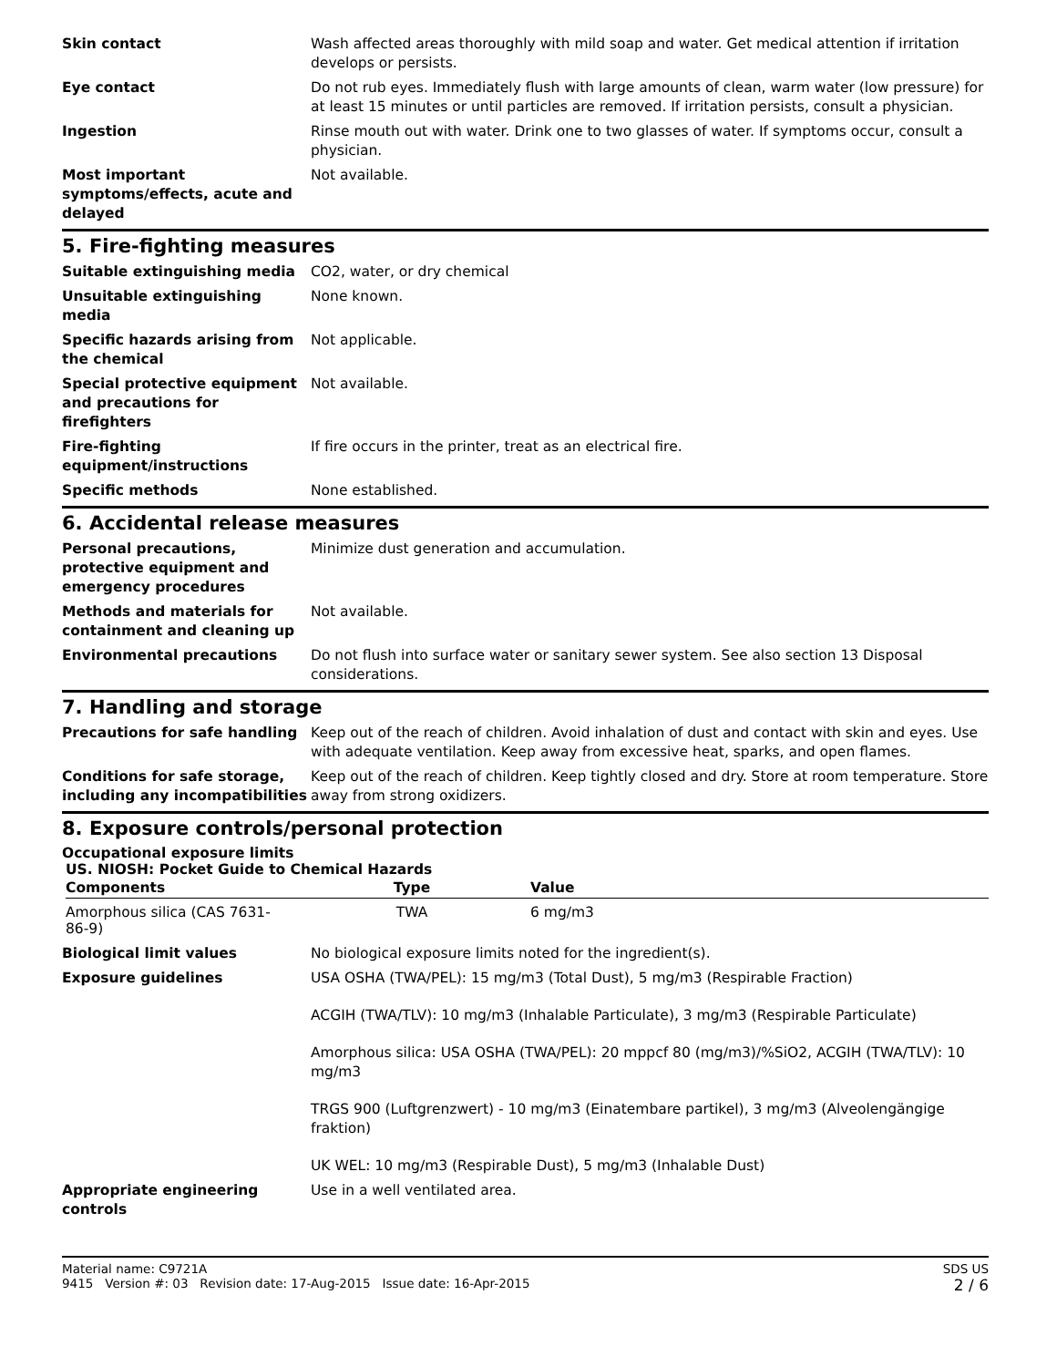Skin contact Wash affected areas thoroughly with mild soap and water. Get medical attention if irritation develops or persists.
Eye contact Do not rub eyes. Immediately flush with large amounts of clean, warm water (low pressure) for at least 15 minutes or until particles are removed. If irritation persists, consult a physician.
Ingestion Rinse mouth out with water. Drink one to two glasses of water. If symptoms occur, consult a physician.
Most important symptoms/effects, acute and delayed
Not available.
5. Fire-fighting measures
Suitable extinguishing media CO2, water, or dry chemical
Unsuitable extinguishing media
None known.
Specific hazards arising from the chemical
Not applicable.
Special protective equipment and precautions for firefighters
Not available.
Fire-fighting equipment/instructions
If fire occurs in the printer, treat as an electrical fire.
Specific methods None established.
6. Accidental release measures
Personal precautions, protective equipment and emergency procedures
Minimize dust generation and accumulation.
Methods and materials for containment and cleaning up
Not available.
Environmental precautions Do not flush into surface water or sanitary sewer system. See also section 13 Disposal considerations.
7. Handling and storage
Precautions for safe handling Keep out of the reach of children. Avoid inhalation of dust and contact with skin and eyes. Use with adequate ventilation. Keep away from excessive heat, sparks, and open flames.
Conditions for safe storage, including any incompatibilities
Keep out of the reach of children. Keep tightly closed and dry. Store at room temperature. Store away from strong oxidizers.
8. Exposure controls/personal protection
Occupational exposure limits
US. NIOSH: Pocket Guide to Chemical Hazards
| Components | Type | Value |
| --- | --- | --- |
| Amorphous silica (CAS 7631-86-9) | TWA | 6 mg/m3 |
Biological limit values No biological exposure limits noted for the ingredient(s).
Exposure guidelines USA OSHA (TWA/PEL): 15 mg/m3 (Total Dust), 5 mg/m3 (Respirable Fraction)
ACGIH (TWA/TLV): 10 mg/m3 (Inhalable Particulate), 3 mg/m3 (Respirable Particulate)
Amorphous silica: USA OSHA (TWA/PEL): 20 mppcf 80 (mg/m3)/%SiO2, ACGIH (TWA/TLV): 10 mg/m3
TRGS 900 (Luftgrenzwert) - 10 mg/m3 (Einatembare partikel), 3 mg/m3 (Alveolengängige fraktion)
UK WEL: 10 mg/m3 (Respirable Dust), 5 mg/m3 (Inhalable Dust)
Appropriate engineering controls
Use in a well ventilated area.
Material name: C9721A
9415 Version #: 03 Revision date: 17-Aug-2015 Issue date: 16-Apr-2015
SDS US
2 / 6